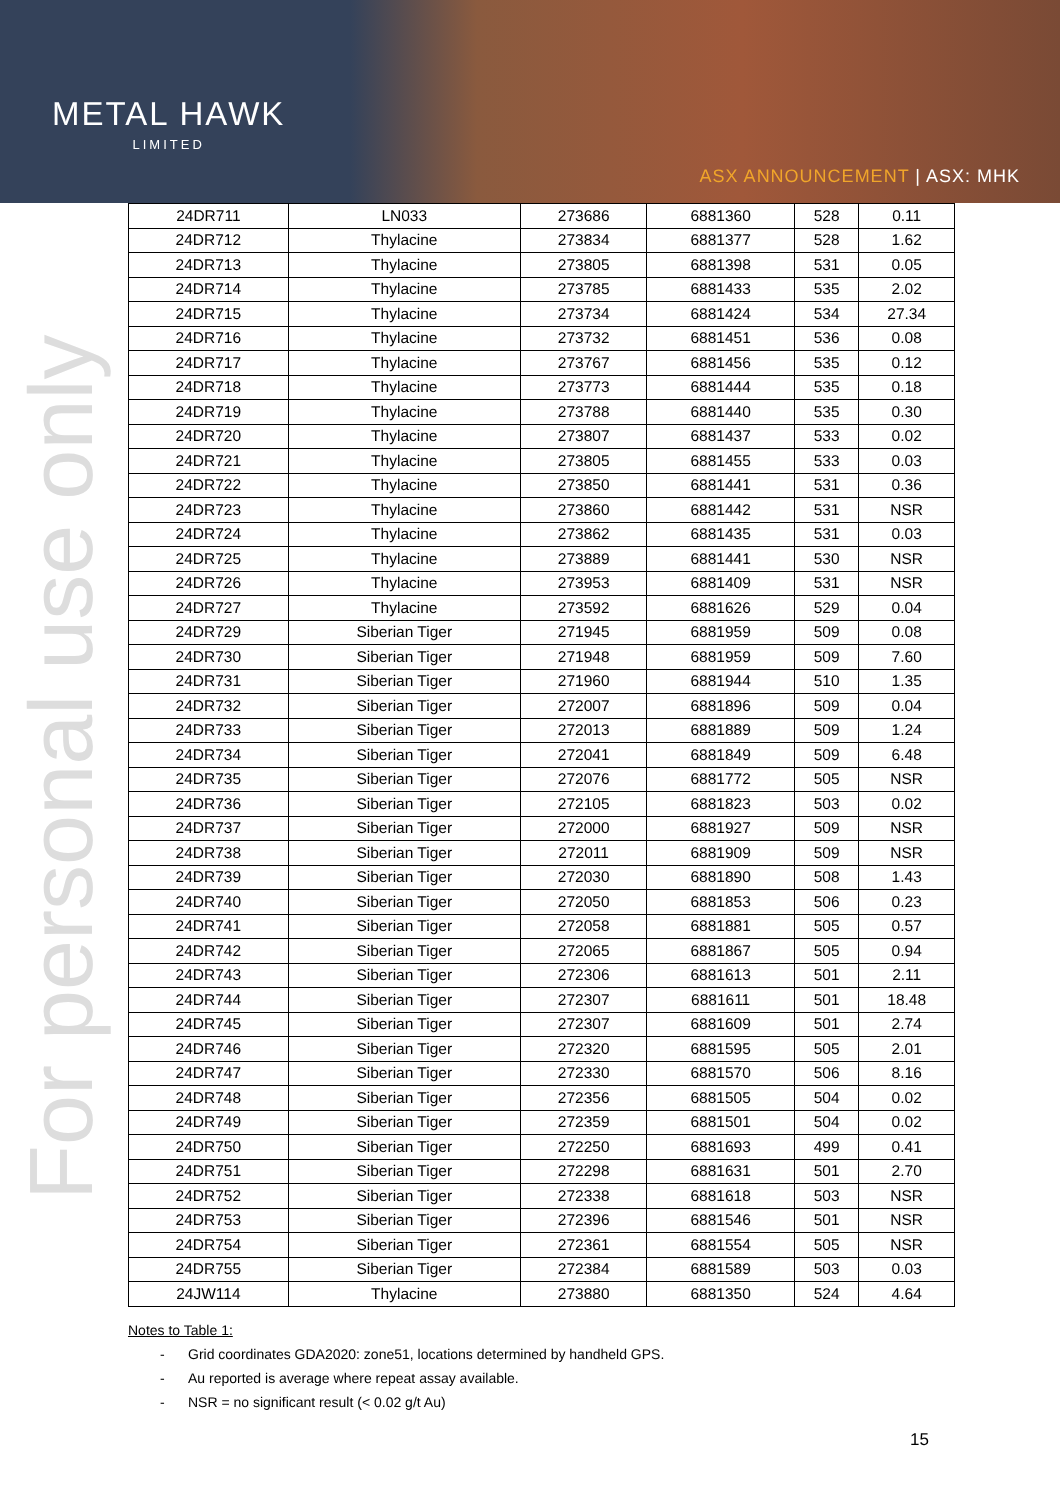METAL HAWK
LIMITED
ASX ANNOUNCEMENT | ASX: MHK
For personal use only
| 24DR711 | LN033 | 273686 | 6881360 | 528 | 0.11 |
| 24DR712 | Thylacine | 273834 | 6881377 | 528 | 1.62 |
| 24DR713 | Thylacine | 273805 | 6881398 | 531 | 0.05 |
| 24DR714 | Thylacine | 273785 | 6881433 | 535 | 2.02 |
| 24DR715 | Thylacine | 273734 | 6881424 | 534 | 27.34 |
| 24DR716 | Thylacine | 273732 | 6881451 | 536 | 0.08 |
| 24DR717 | Thylacine | 273767 | 6881456 | 535 | 0.12 |
| 24DR718 | Thylacine | 273773 | 6881444 | 535 | 0.18 |
| 24DR719 | Thylacine | 273788 | 6881440 | 535 | 0.30 |
| 24DR720 | Thylacine | 273807 | 6881437 | 533 | 0.02 |
| 24DR721 | Thylacine | 273805 | 6881455 | 533 | 0.03 |
| 24DR722 | Thylacine | 273850 | 6881441 | 531 | 0.36 |
| 24DR723 | Thylacine | 273860 | 6881442 | 531 | NSR |
| 24DR724 | Thylacine | 273862 | 6881435 | 531 | 0.03 |
| 24DR725 | Thylacine | 273889 | 6881441 | 530 | NSR |
| 24DR726 | Thylacine | 273953 | 6881409 | 531 | NSR |
| 24DR727 | Thylacine | 273592 | 6881626 | 529 | 0.04 |
| 24DR729 | Siberian Tiger | 271945 | 6881959 | 509 | 0.08 |
| 24DR730 | Siberian Tiger | 271948 | 6881959 | 509 | 7.60 |
| 24DR731 | Siberian Tiger | 271960 | 6881944 | 510 | 1.35 |
| 24DR732 | Siberian Tiger | 272007 | 6881896 | 509 | 0.04 |
| 24DR733 | Siberian Tiger | 272013 | 6881889 | 509 | 1.24 |
| 24DR734 | Siberian Tiger | 272041 | 6881849 | 509 | 6.48 |
| 24DR735 | Siberian Tiger | 272076 | 6881772 | 505 | NSR |
| 24DR736 | Siberian Tiger | 272105 | 6881823 | 503 | 0.02 |
| 24DR737 | Siberian Tiger | 272000 | 6881927 | 509 | NSR |
| 24DR738 | Siberian Tiger | 272011 | 6881909 | 509 | NSR |
| 24DR739 | Siberian Tiger | 272030 | 6881890 | 508 | 1.43 |
| 24DR740 | Siberian Tiger | 272050 | 6881853 | 506 | 0.23 |
| 24DR741 | Siberian Tiger | 272058 | 6881881 | 505 | 0.57 |
| 24DR742 | Siberian Tiger | 272065 | 6881867 | 505 | 0.94 |
| 24DR743 | Siberian Tiger | 272306 | 6881613 | 501 | 2.11 |
| 24DR744 | Siberian Tiger | 272307 | 6881611 | 501 | 18.48 |
| 24DR745 | Siberian Tiger | 272307 | 6881609 | 501 | 2.74 |
| 24DR746 | Siberian Tiger | 272320 | 6881595 | 505 | 2.01 |
| 24DR747 | Siberian Tiger | 272330 | 6881570 | 506 | 8.16 |
| 24DR748 | Siberian Tiger | 272356 | 6881505 | 504 | 0.02 |
| 24DR749 | Siberian Tiger | 272359 | 6881501 | 504 | 0.02 |
| 24DR750 | Siberian Tiger | 272250 | 6881693 | 499 | 0.41 |
| 24DR751 | Siberian Tiger | 272298 | 6881631 | 501 | 2.70 |
| 24DR752 | Siberian Tiger | 272338 | 6881618 | 503 | NSR |
| 24DR753 | Siberian Tiger | 272396 | 6881546 | 501 | NSR |
| 24DR754 | Siberian Tiger | 272361 | 6881554 | 505 | NSR |
| 24DR755 | Siberian Tiger | 272384 | 6881589 | 503 | 0.03 |
| 24JW114 | Thylacine | 273880 | 6881350 | 524 | 4.64 |
Notes to Table 1:
- Grid coordinates GDA2020: zone51, locations determined by handheld GPS.
- Au reported is average where repeat assay available.
- NSR = no significant result (< 0.02 g/t Au)
15